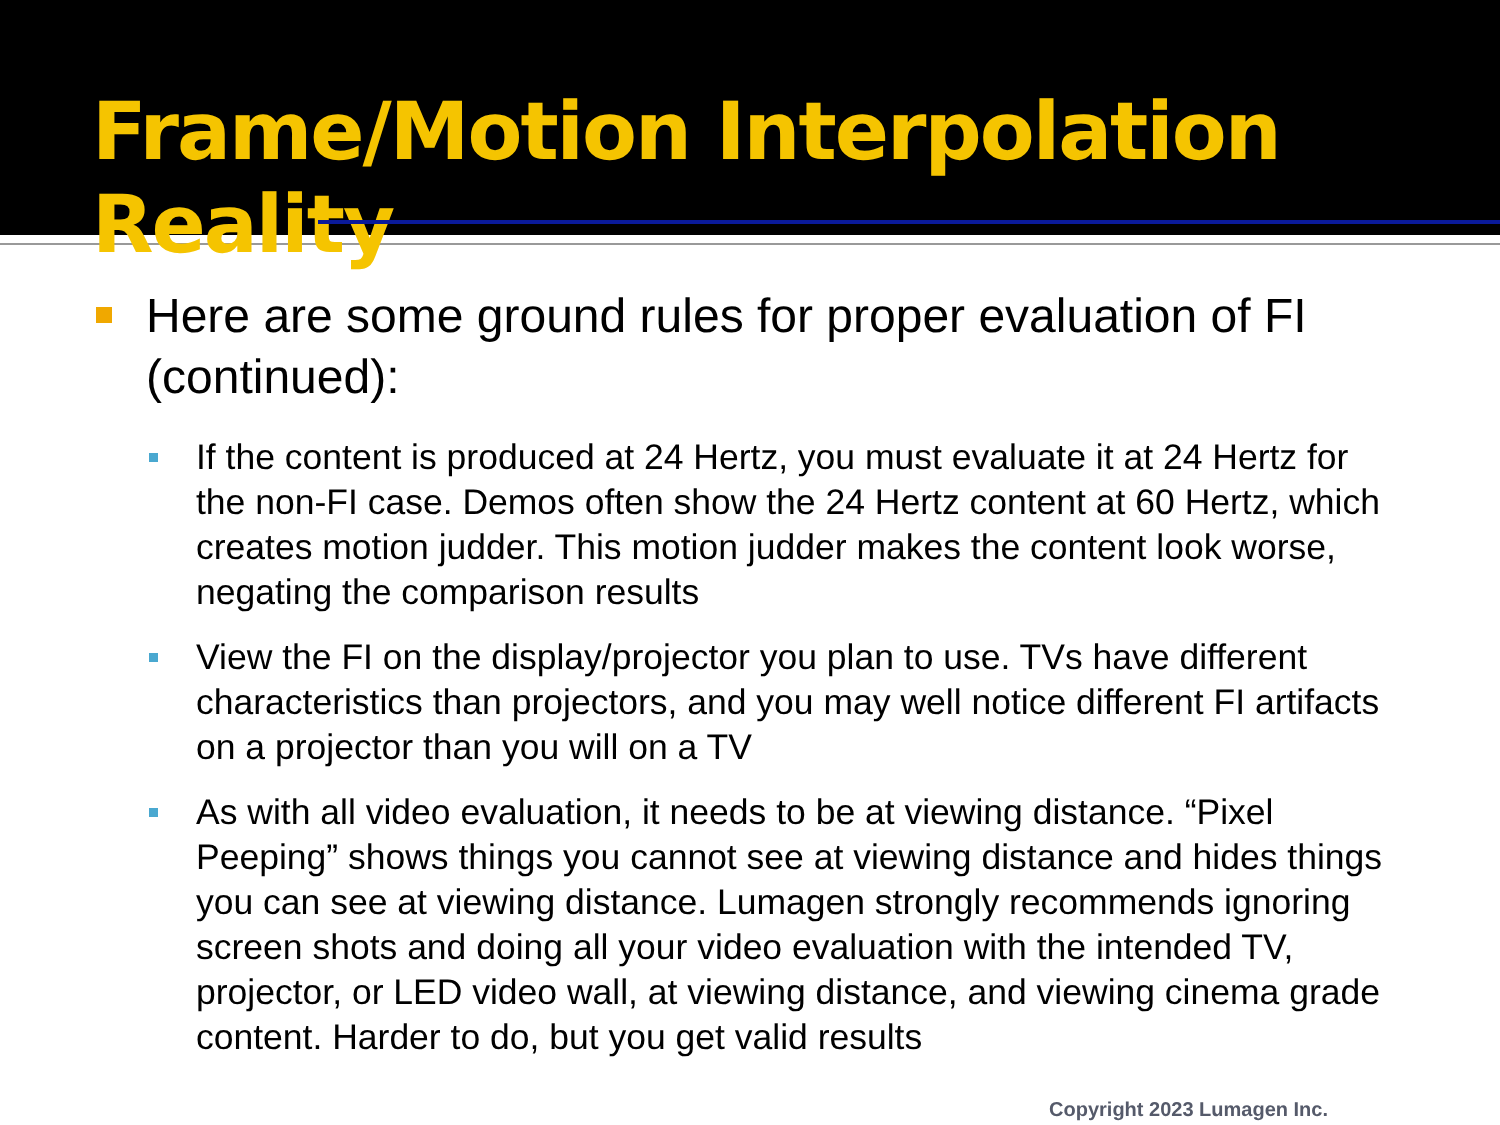Frame/Motion Interpolation Reality
Here are some ground rules for proper evaluation of FI (continued):
If the content is produced at 24 Hertz, you must evaluate it at 24 Hertz for the non-FI case. Demos often show the 24 Hertz content at 60 Hertz, which creates motion judder. This motion judder makes the content look worse, negating the comparison results
View the FI on the display/projector you plan to use. TVs have different characteristics than projectors, and you may well notice different FI artifacts on a projector than you will on a TV
As with all video evaluation, it needs to be at viewing distance. “Pixel Peeping” shows things you cannot see at viewing distance and hides things you can see at viewing distance. Lumagen strongly recommends ignoring screen shots and doing all your video evaluation with the intended TV, projector, or LED video wall, at viewing distance, and viewing cinema grade content. Harder to do, but you get valid results
Copyright 2023 Lumagen Inc.